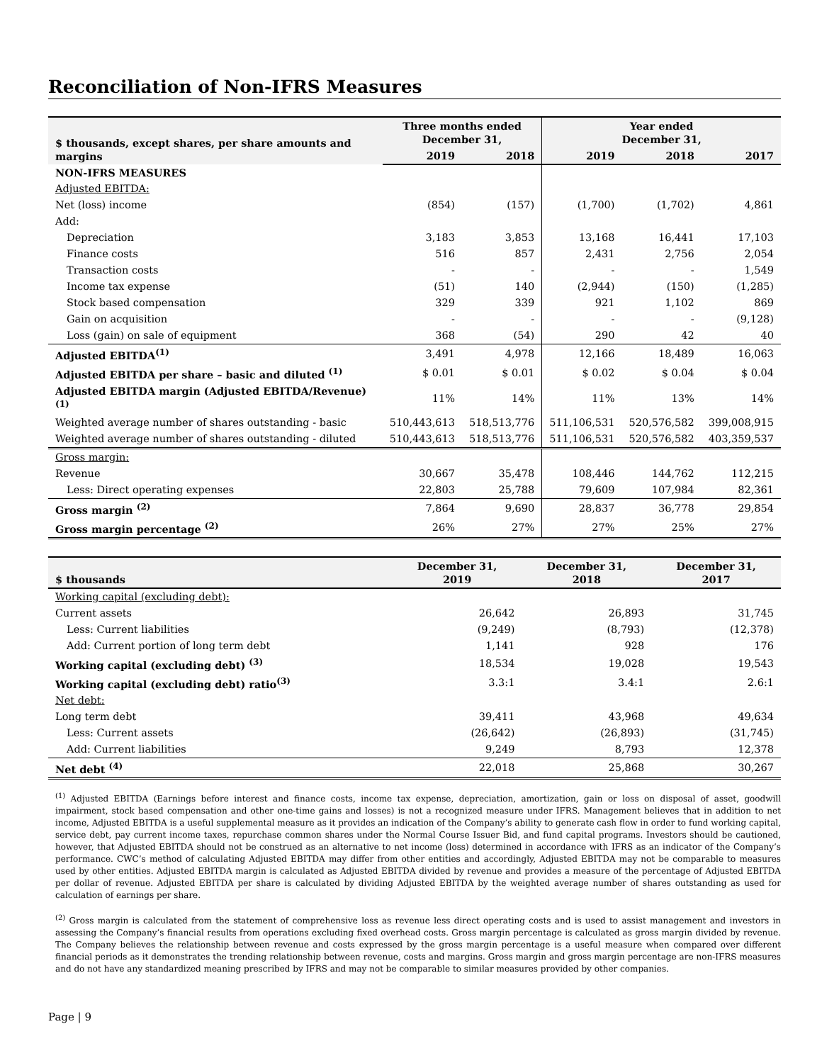Reconciliation of Non-IFRS Measures
| $ thousands, except shares, per share amounts and margins | Three months ended December 31, | | Year ended December 31, | | |
| --- | --- | --- | --- | --- | --- |
| | 2019 | 2018 | 2019 | 2018 | 2017 |
| NON-IFRS MEASURES | | | | | |
| Adjusted EBITDA: | | | | | |
| Net (loss) income | (854) | (157) | (1,700) | (1,702) | 4,861 |
| Add: | | | | | |
| Depreciation | 3,183 | 3,853 | 13,168 | 16,441 | 17,103 |
| Finance costs | 516 | 857 | 2,431 | 2,756 | 2,054 |
| Transaction costs | - | - | - | - | 1,549 |
| Income tax expense | (51) | 140 | (2,944) | (150) | (1,285) |
| Stock based compensation | 329 | 339 | 921 | 1,102 | 869 |
| Gain on acquisition | - | - | - | - | (9,128) |
| Loss (gain) on sale of equipment | 368 | (54) | 290 | 42 | 40 |
| Adjusted EBITDA<sup>(1)</sup> | 3,491 | 4,978 | 12,166 | 18,489 | 16,063 |
| Adjusted EBITDA per share – basic and diluted <sup>(1)</sup> | $ 0.01 | $ 0.01 | $ 0.02 | $ 0.04 | $ 0.04 |
| Adjusted EBITDA margin (Adjusted EBITDA/Revenue)<sup>(1)</sup> | 11% | 14% | 11% | 13% | 14% |
| Weighted average number of shares outstanding - basic | 510,443,613 | 518,513,776 | 511,106,531 | 520,576,582 | 399,008,915 |
| Weighted average number of shares outstanding - diluted | 510,443,613 | 518,513,776 | 511,106,531 | 520,576,582 | 403,359,537 |
| Gross margin: | | | | | |
| Revenue | 30,667 | 35,478 | 108,446 | 144,762 | 112,215 |
| Less: Direct operating expenses | 22,803 | 25,788 | 79,609 | 107,984 | 82,361 |
| Gross margin <sup>(2)</sup> | 7,864 | 9,690 | 28,837 | 36,778 | 29,854 |
| Gross margin percentage <sup>(2)</sup> | 26% | 27% | 27% | 25% | 27% |
| $ thousands | December 31, 2019 | December 31, 2018 | December 31, 2017 |
| --- | --- | --- | --- |
| Working capital (excluding debt): | | | |
| Current assets | 26,642 | 26,893 | 31,745 |
| Less: Current liabilities | (9,249) | (8,793) | (12,378) |
| Add: Current portion of long term debt | 1,141 | 928 | 176 |
| Working capital (excluding debt) <sup>(3)</sup> | 18,534 | 19,028 | 19,543 |
| Working capital (excluding debt) ratio<sup>(3)</sup> | 3.3:1 | 3.4:1 | 2.6:1 |
| Net debt: | | | |
| Long term debt | 39,411 | 43,968 | 49,634 |
| Less: Current assets | (26,642) | (26,893) | (31,745) |
| Add: Current liabilities | 9,249 | 8,793 | 12,378 |
| Net debt <sup>(4)</sup> | 22,018 | 25,868 | 30,267 |
<sup>(1)</sup> Adjusted EBITDA (Earnings before interest and finance costs, income tax expense, depreciation, amortization, gain or loss on disposal of asset, goodwill impairment, stock based compensation and other one-time gains and losses) is not a recognized measure under IFRS. Management believes that in addition to net income, Adjusted EBITDA is a useful supplemental measure as it provides an indication of the Company’s ability to generate cash flow in order to fund working capital, service debt, pay current income taxes, repurchase common shares under the Normal Course Issuer Bid, and fund capital programs. Investors should be cautioned, however, that Adjusted EBITDA should not be construed as an alternative to net income (loss) determined in accordance with IFRS as an indicator of the Company’s performance. CWC’s method of calculating Adjusted EBITDA may differ from other entities and accordingly, Adjusted EBITDA may not be comparable to measures used by other entities. Adjusted EBITDA margin is calculated as Adjusted EBITDA divided by revenue and provides a measure of the percentage of Adjusted EBITDA per dollar of revenue. Adjusted EBITDA per share is calculated by dividing Adjusted EBITDA by the weighted average number of shares outstanding as used for calculation of earnings per share.
<sup>(2)</sup> Gross margin is calculated from the statement of comprehensive loss as revenue less direct operating costs and is used to assist management and investors in assessing the Company’s financial results from operations excluding fixed overhead costs. Gross margin percentage is calculated as gross margin divided by revenue. The Company believes the relationship between revenue and costs expressed by the gross margin percentage is a useful measure when compared over different financial periods as it demonstrates the trending relationship between revenue, costs and margins. Gross margin and gross margin percentage are non-IFRS measures and do not have any standardized meaning prescribed by IFRS and may not be comparable to similar measures provided by other companies.
Page | 9